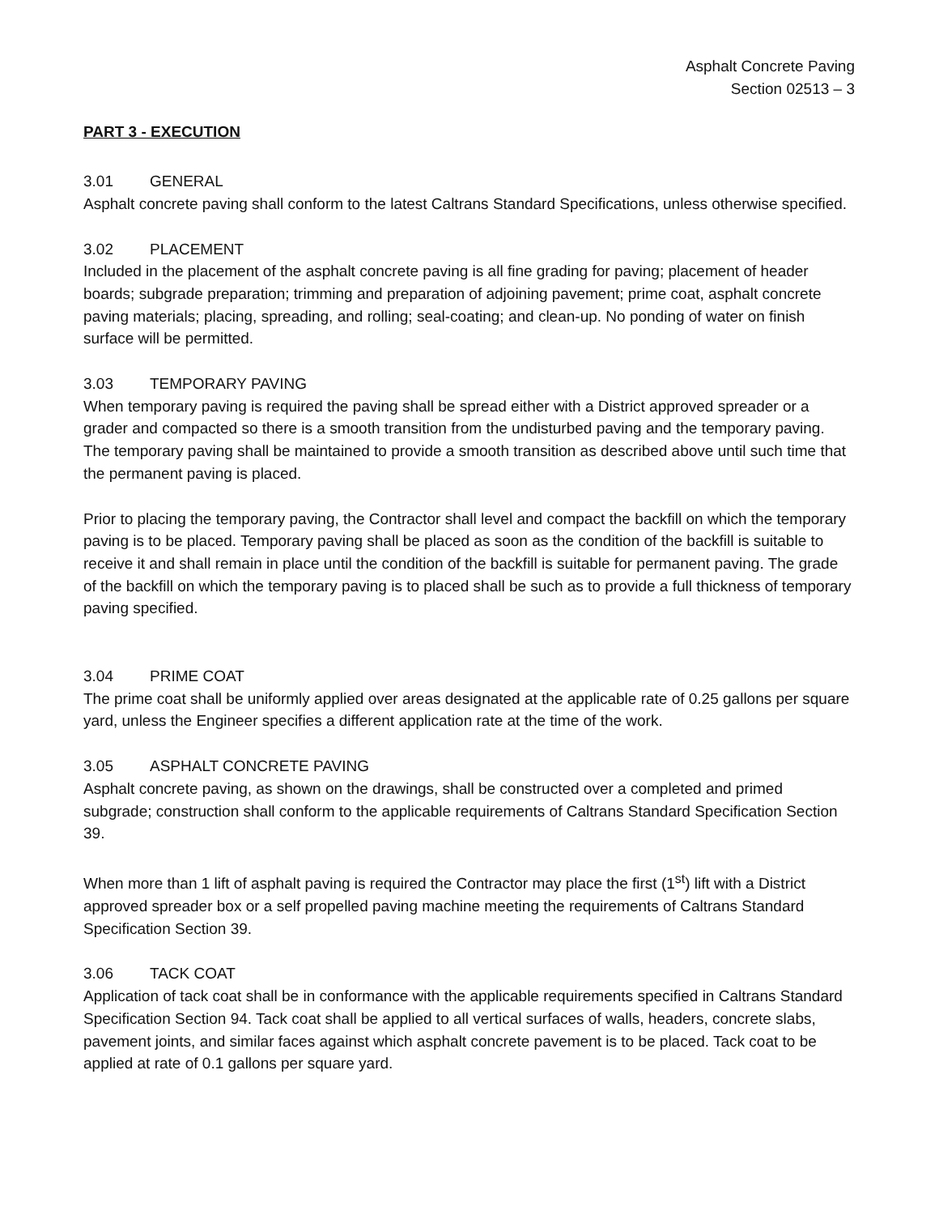Asphalt Concrete Paving
Section 02513 – 3
PART 3 - EXECUTION
3.01 GENERAL
Asphalt concrete paving shall conform to the latest Caltrans Standard Specifications, unless otherwise specified.
3.02 PLACEMENT
Included in the placement of the asphalt concrete paving is all fine grading for paving; placement of header boards; subgrade preparation; trimming and preparation of adjoining pavement; prime coat, asphalt concrete paving materials; placing, spreading, and rolling; seal-coating; and clean-up. No ponding of water on finish surface will be permitted.
3.03 TEMPORARY PAVING
When temporary paving is required the paving shall be spread either with a District approved spreader or a grader and compacted so there is a smooth transition from the undisturbed paving and the temporary paving. The temporary paving shall be maintained to provide a smooth transition as described above until such time that the permanent paving is placed.
Prior to placing the temporary paving, the Contractor shall level and compact the backfill on which the temporary paving is to be placed. Temporary paving shall be placed as soon as the condition of the backfill is suitable to receive it and shall remain in place until the condition of the backfill is suitable for permanent paving. The grade of the backfill on which the temporary paving is to placed shall be such as to provide a full thickness of temporary paving specified.
3.04 PRIME COAT
The prime coat shall be uniformly applied over areas designated at the applicable rate of 0.25 gallons per square yard, unless the Engineer specifies a different application rate at the time of the work.
3.05 ASPHALT CONCRETE PAVING
Asphalt concrete paving, as shown on the drawings, shall be constructed over a completed and primed subgrade; construction shall conform to the applicable requirements of Caltrans Standard Specification Section 39.
When more than 1 lift of asphalt paving is required the Contractor may place the first (1<sup>st</sup>) lift with a District approved spreader box or a self propelled paving machine meeting the requirements of Caltrans Standard Specification Section 39.
3.06 TACK COAT
Application of tack coat shall be in conformance with the applicable requirements specified in Caltrans Standard Specification Section 94. Tack coat shall be applied to all vertical surfaces of walls, headers, concrete slabs, pavement joints, and similar faces against which asphalt concrete pavement is to be placed. Tack coat to be applied at rate of 0.1 gallons per square yard.